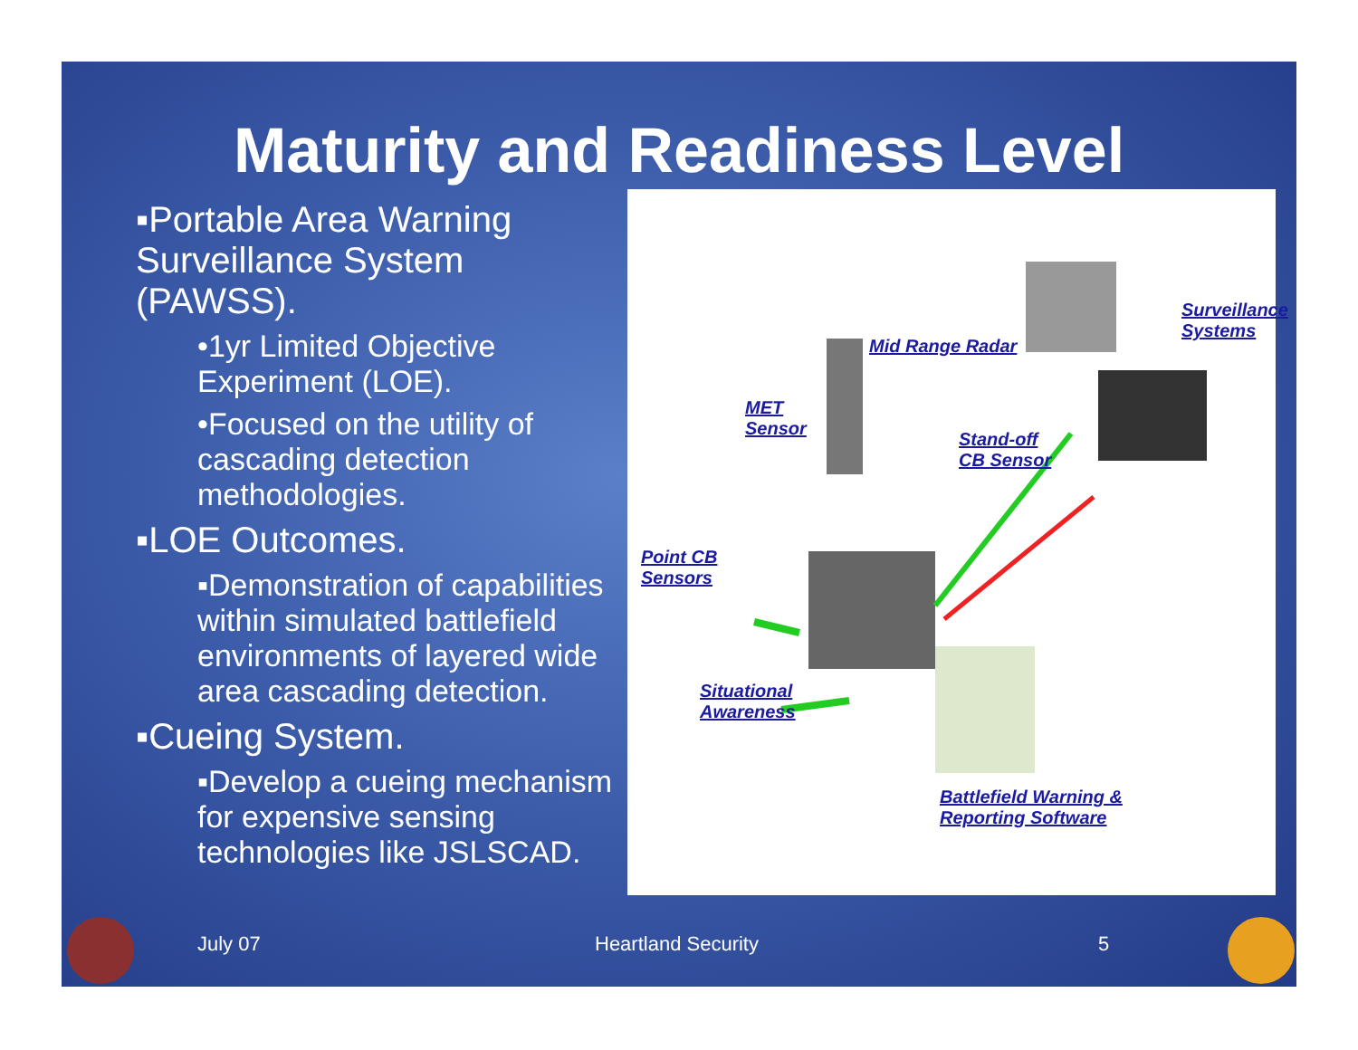Maturity and Readiness Level
▪Portable Area Warning Surveillance System (PAWSS).
•1yr Limited Objective Experiment (LOE).
•Focused on the utility of cascading detection methodologies.
▪LOE Outcomes.
▪Demonstration of capabilities within simulated battlefield environments of layered wide area cascading detection.
▪Cueing System.
▪Develop a cueing mechanism for expensive sensing technologies like JSLSCAD.
Mid Range Radar
Surveillance
Systems
MET
Sensor Stand-off
CB Sensor
Point CB
Sensors
Situational
Awareness
Battlefield Warning &
Reporting Software
July 07 Heartland Security 5